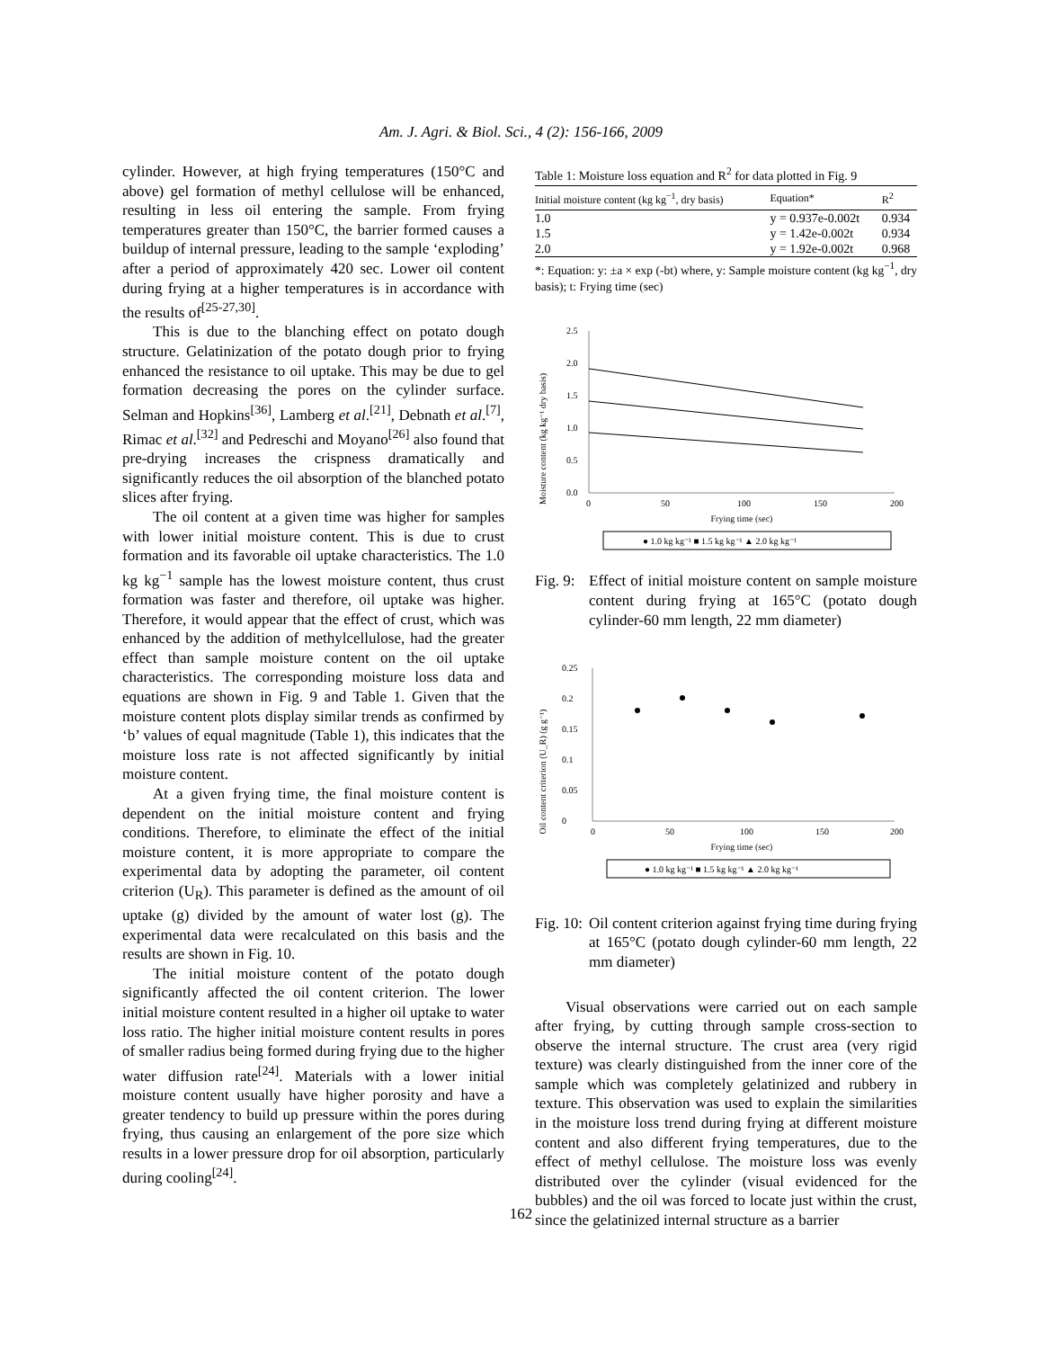Am. J. Agri. & Biol. Sci., 4 (2): 156-166, 2009
cylinder. However, at high frying temperatures (150°C and above) gel formation of methyl cellulose will be enhanced, resulting in less oil entering the sample. From frying temperatures greater than 150°C, the barrier formed causes a buildup of internal pressure, leading to the sample ‘exploding’ after a period of approximately 420 sec. Lower oil content during frying at a higher temperatures is in accordance with the results of<sup>[25-27,30]</sup>.
This is due to the blanching effect on potato dough structure. Gelatinization of the potato dough prior to frying enhanced the resistance to oil uptake. This may be due to gel formation decreasing the pores on the cylinder surface. Selman and Hopkins<sup>[36]</sup>, Lamberg et al.<sup>[21]</sup>, Debnath et al.<sup>[7]</sup>, Rimac et al.<sup>[32]</sup> and Pedreschi and Moyano<sup>[26]</sup> also found that pre-drying increases the crispness dramatically and significantly reduces the oil absorption of the blanched potato slices after frying.
The oil content at a given time was higher for samples with lower initial moisture content. This is due to crust formation and its favorable oil uptake characteristics. The 1.0 kg kg<sup>−1</sup> sample has the lowest moisture content, thus crust formation was faster and therefore, oil uptake was higher. Therefore, it would appear that the effect of crust, which was enhanced by the addition of methylcellulose, had the greater effect than sample moisture content on the oil uptake characteristics. The corresponding moisture loss data and equations are shown in Fig. 9 and Table 1. Given that the moisture content plots display similar trends as confirmed by ‘b’ values of equal magnitude (Table 1), this indicates that the moisture loss rate is not affected significantly by initial moisture content.
At a given frying time, the final moisture content is dependent on the initial moisture content and frying conditions. Therefore, to eliminate the effect of the initial moisture content, it is more appropriate to compare the experimental data by adopting the parameter, oil content criterion (U<sub>R</sub>). This parameter is defined as the amount of oil uptake (g) divided by the amount of water lost (g). The experimental data were recalculated on this basis and the results are shown in Fig. 10.
The initial moisture content of the potato dough significantly affected the oil content criterion. The lower initial moisture content resulted in a higher oil uptake to water loss ratio. The higher initial moisture content results in pores of smaller radius being formed during frying due to the higher water diffusion rate<sup>[24]</sup>. Materials with a lower initial moisture content usually have higher porosity and have a greater tendency to build up pressure within the pores during frying, thus causing an enlargement of the pore size which results in a lower pressure drop for oil absorption, particularly during cooling<sup>[24]</sup>.
Table 1: Moisture loss equation and R<sup>2</sup> for data plotted in Fig. 9
| Initial moisture content (kg kg<sup>−1</sup>, dry basis) | Equation* | R<sup>2</sup> |
| --- | --- | --- |
| 1.0 | y = 0.937e-0.002t | 0.934 |
| 1.5 | y = 1.42e-0.002t | 0.934 |
| 2.0 | y = 1.92e-0.002t | 0.968 |
*: Equation: y: ±a × exp (-bt) where, y: Sample moisture content (kg kg<sup>−1</sup>, dry basis); t: Frying time (sec)
Moisture content (kg kg⁻¹ dry basis)
2.5
2.0
1.5
1.0
0.5
0.0
0
50
100
150
200
Frying time (sec)
● 1.0 kg kg⁻¹ ■ 1.5 kg kg⁻¹ ▲ 2.0 kg kg⁻¹
Fig. 9:
Effect of initial moisture content on sample moisture content during frying at 165°C (potato dough cylinder-60 mm length, 22 mm diameter)
Oil content criterion (U_R) (g g⁻¹)
0.25
0.2
0.15
0.1
0.05
0
0
50
100
150
200
Frying time (sec)
● 1.0 kg kg⁻¹ ■ 1.5 kg kg⁻¹ ▲ 2.0 kg kg⁻¹
Fig. 10:
Oil content criterion against frying time during frying at 165°C (potato dough cylinder-60 mm length, 22 mm diameter)
Visual observations were carried out on each sample after frying, by cutting through sample cross-section to observe the internal structure. The crust area (very rigid texture) was clearly distinguished from the inner core of the sample which was completely gelatinized and rubbery in texture. This observation was used to explain the similarities in the moisture loss trend during frying at different moisture content and also different frying temperatures, due to the effect of methyl cellulose. The moisture loss was evenly distributed over the cylinder (visual evidenced for the bubbles) and the oil was forced to locate just within the crust, since the gelatinized internal structure as a barrier
162